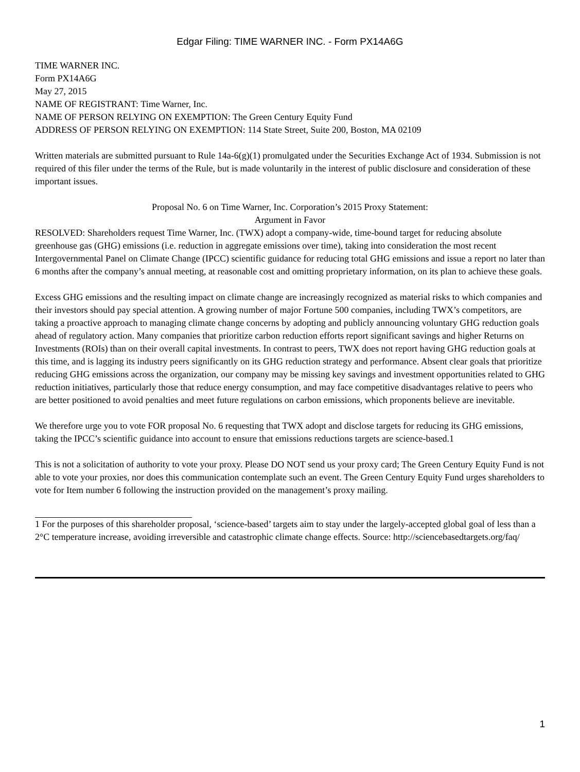Edgar Filing: TIME WARNER INC. - Form PX14A6G
TIME WARNER INC.
Form PX14A6G
May 27, 2015
NAME OF REGISTRANT: Time Warner, Inc.
NAME OF PERSON RELYING ON EXEMPTION: The Green Century Equity Fund
ADDRESS OF PERSON RELYING ON EXEMPTION: 114 State Street, Suite 200, Boston, MA 02109
Written materials are submitted pursuant to Rule 14a-6(g)(1) promulgated under the Securities Exchange Act of 1934. Submission is not required of this filer under the terms of the Rule, but is made voluntarily in the interest of public disclosure and consideration of these important issues.
Proposal No. 6 on Time Warner, Inc. Corporation’s 2015 Proxy Statement:
Argument in Favor
RESOLVED: Shareholders request Time Warner, Inc. (TWX) adopt a company-wide, time-bound target for reducing absolute greenhouse gas (GHG) emissions (i.e. reduction in aggregate emissions over time), taking into consideration the most recent Intergovernmental Panel on Climate Change (IPCC) scientific guidance for reducing total GHG emissions and issue a report no later than 6 months after the company’s annual meeting, at reasonable cost and omitting proprietary information, on its plan to achieve these goals.
Excess GHG emissions and the resulting impact on climate change are increasingly recognized as material risks to which companies and their investors should pay special attention. A growing number of major Fortune 500 companies, including TWX’s competitors, are taking a proactive approach to managing climate change concerns by adopting and publicly announcing voluntary GHG reduction goals ahead of regulatory action. Many companies that prioritize carbon reduction efforts report significant savings and higher Returns on Investments (ROIs) than on their overall capital investments. In contrast to peers, TWX does not report having GHG reduction goals at this time, and is lagging its industry peers significantly on its GHG reduction strategy and performance. Absent clear goals that prioritize reducing GHG emissions across the organization, our company may be missing key savings and investment opportunities related to GHG reduction initiatives, particularly those that reduce energy consumption, and may face competitive disadvantages relative to peers who are better positioned to avoid penalties and meet future regulations on carbon emissions, which proponents believe are inevitable.
We therefore urge you to vote FOR proposal No. 6 requesting that TWX adopt and disclose targets for reducing its GHG emissions, taking the IPCC’s scientific guidance into account to ensure that emissions reductions targets are science-based.1
This is not a solicitation of authority to vote your proxy. Please DO NOT send us your proxy card; The Green Century Equity Fund is not able to vote your proxies, nor does this communication contemplate such an event. The Green Century Equity Fund urges shareholders to vote for Item number 6 following the instruction provided on the management’s proxy mailing.
1 For the purposes of this shareholder proposal, ‘science-based’ targets aim to stay under the largely-accepted global goal of less than a 2°C temperature increase, avoiding irreversible and catastrophic climate change effects. Source: http://sciencebasedtargets.org/faq/
1